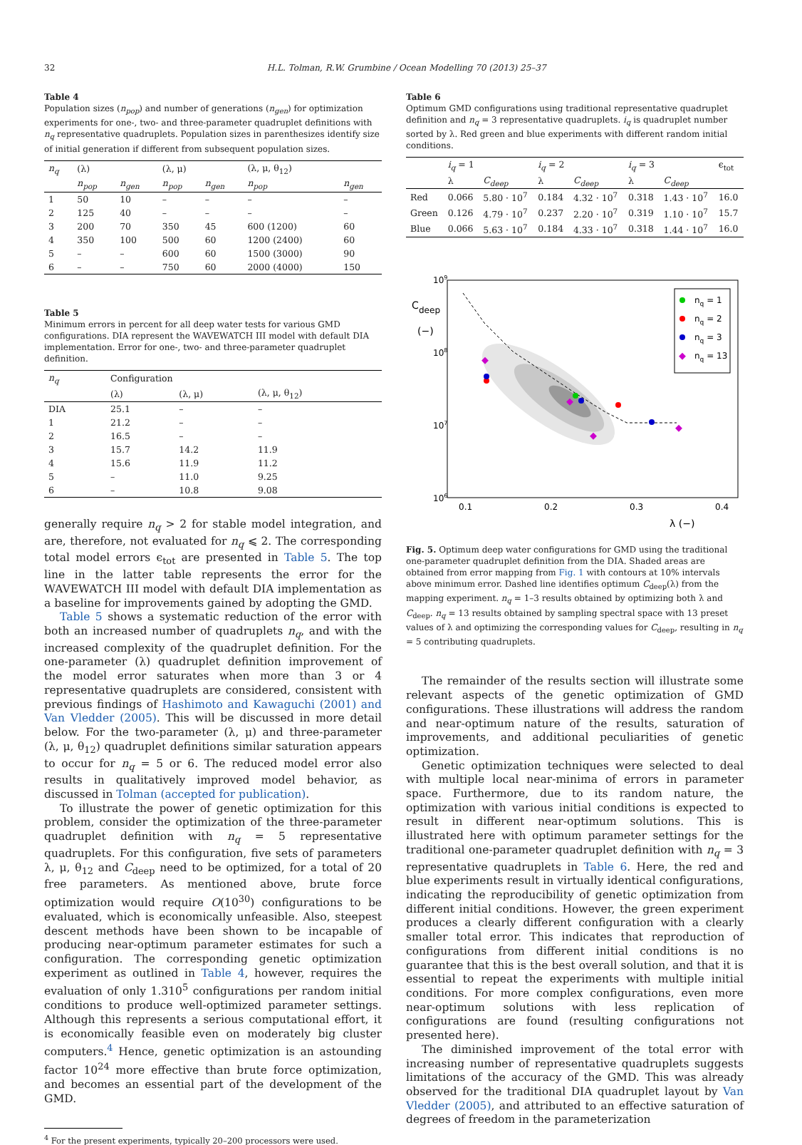32 H.L. Tolman, R.W. Grumbine / Ocean Modelling 70 (2013) 25–37
Table 4
Population sizes (n<sub>pop</sub>) and number of generations (n<sub>gen</sub>) for optimization experiments for one-, two- and three-parameter quadruplet definitions with n<sub>q</sub> representative quadruplets. Population sizes in parenthesizes identify size of initial generation if different from subsequent population sizes.
| n<sub>q</sub> | (λ) | | (λ, μ) | | (λ, μ, θ<sub>12</sub>) | |
| --- | --- | --- | --- | --- | --- | --- |
| | n<sub>pop</sub> | n<sub>gen</sub> | n<sub>pop</sub> | n<sub>gen</sub> | n<sub>pop</sub> | n<sub>gen</sub> |
| 1 | 50 | 10 | – | – | – | – |
| 2 | 125 | 40 | – | – | – | – |
| 3 | 200 | 70 | 350 | 45 | 600 (1200) | 60 |
| 4 | 350 | 100 | 500 | 60 | 1200 (2400) | 60 |
| 5 | – | – | 600 | 60 | 1500 (3000) | 90 |
| 6 | – | – | 750 | 60 | 2000 (4000) | 150 |
Table 5
Minimum errors in percent for all deep water tests for various GMD configurations. DIA represent the WAVEWATCH III model with default DIA implementation. Error for one-, two- and three-parameter quadruplet definition.
| n<sub>q</sub> | Configuration | | |
| --- | --- | --- | --- |
| | (λ) | (λ, μ) | (λ, μ, θ<sub>12</sub>) |
| DIA | 25.1 | – | – |
| 1 | 21.2 | – | – |
| 2 | 16.5 | – | – |
| 3 | 15.7 | 14.2 | 11.9 |
| 4 | 15.6 | 11.9 | 11.2 |
| 5 | – | 11.0 | 9.25 |
| 6 | – | 10.8 | 9.08 |
generally require n<sub>q</sub> > 2 for stable model integration, and are, therefore, not evaluated for n<sub>q</sub> ⩽ 2. The corresponding total model errors ϵ<sub>tot</sub> are presented in Table 5. The top line in the latter table represents the error for the WAVEWATCH III model with default DIA implementation as a baseline for improvements gained by adopting the GMD.
Table 5 shows a systematic reduction of the error with both an increased number of quadruplets n<sub>q</sub>, and with the increased complexity of the quadruplet definition. For the one-parameter (λ) quadruplet definition improvement of the model error saturates when more than 3 or 4 representative quadruplets are considered, consistent with previous findings of Hashimoto and Kawaguchi (2001) and Van Vledder (2005). This will be discussed in more detail below. For the two-parameter (λ, μ) and three-parameter (λ, μ, θ<sub>12</sub>) quadruplet definitions similar saturation appears to occur for n<sub>q</sub> = 5 or 6. The reduced model error also results in qualitatively improved model behavior, as discussed in Tolman (accepted for publication).
To illustrate the power of genetic optimization for this problem, consider the optimization of the three-parameter quadruplet definition with n<sub>q</sub> = 5 representative quadruplets. For this configuration, five sets of parameters λ, μ, θ<sub>12</sub> and C<sub>deep</sub> need to be optimized, for a total of 20 free parameters. As mentioned above, brute force optimization would require O(10<sup>30</sup>) configurations to be evaluated, which is economically unfeasible. Also, steepest descent methods have been shown to be incapable of producing near-optimum parameter estimates for such a configuration. The corresponding genetic optimization experiment as outlined in Table 4, however, requires the evaluation of only 1.310<sup>5</sup> configurations per random initial conditions to produce well-optimized parameter settings. Although this represents a serious computational effort, it is economically feasible even on moderately big cluster computers.<sup>4</sup> Hence, genetic optimization is an astounding factor 10<sup>24</sup> more effective than brute force optimization, and becomes an essential part of the development of the GMD.
<sup>4</sup> For the present experiments, typically 20–200 processors were used.
Table 6
Optimum GMD configurations using traditional representative quadruplet definition and n<sub>q</sub> = 3 representative quadruplets. i<sub>q</sub> is quadruplet number sorted by λ. Red green and blue experiments with different random initial conditions.
| | i<sub>q</sub> = 1 | | i<sub>q</sub> = 2 | | i<sub>q</sub> = 3 | | ϵ<sub>tot</sub> |
| --- | --- | --- | --- | --- | --- | --- | --- |
| | λ | C<sub>deep</sub> | λ | C<sub>deep</sub> | λ | C<sub>deep</sub> | |
| Red | 0.066 | 5.80 · 10<sup>7</sup> | 0.184 | 4.32 · 10<sup>7</sup> | 0.318 | 1.43 · 10<sup>7</sup> | 16.0 |
| Green | 0.126 | 4.79 · 10<sup>7</sup> | 0.237 | 2.20 · 10<sup>7</sup> | 0.319 | 1.10 · 10<sup>7</sup> | 15.7 |
| Blue | 0.066 | 5.63 · 10<sup>7</sup> | 0.184 | 4.33 · 10<sup>7</sup> | 0.318 | 1.44 · 10<sup>7</sup> | 16.0 |
nq = 1
nq = 2
nq = 3
nq = 13
109
108
107
106
C
deep
(−)
0.1
0.2
0.3
0.4
λ (−)
Fig. 5. Optimum deep water configurations for GMD using the traditional one-parameter quadruplet definition from the DIA. Shaded areas are obtained from error mapping from Fig. 1 with contours at 10% intervals above minimum error. Dashed line identifies optimum C<sub>deep</sub>(λ) from the mapping experiment. n<sub>q</sub> = 1–3 results obtained by optimizing both λ and C<sub>deep</sub>. n<sub>q</sub> = 13 results obtained by sampling spectral space with 13 preset values of λ and optimizing the corresponding values for C<sub>deep</sub>, resulting in n<sub>q</sub> = 5 contributing quadruplets.
The remainder of the results section will illustrate some relevant aspects of the genetic optimization of GMD configurations. These illustrations will address the random and near-optimum nature of the results, saturation of improvements, and additional peculiarities of genetic optimization.
Genetic optimization techniques were selected to deal with multiple local near-minima of errors in parameter space. Furthermore, due to its random nature, the optimization with various initial conditions is expected to result in different near-optimum solutions. This is illustrated here with optimum parameter settings for the traditional one-parameter quadruplet definition with n<sub>q</sub> = 3 representative quadruplets in Table 6. Here, the red and blue experiments result in virtually identical configurations, indicating the reproducibility of genetic optimization from different initial conditions. However, the green experiment produces a clearly different configuration with a clearly smaller total error. This indicates that reproduction of configurations from different initial conditions is no guarantee that this is the best overall solution, and that it is essential to repeat the experiments with multiple initial conditions. For more complex configurations, even more near-optimum solutions with less replication of configurations are found (resulting configurations not presented here).
The diminished improvement of the total error with increasing number of representative quadruplets suggests limitations of the accuracy of the GMD. This was already observed for the traditional DIA quadruplet layout by Van Vledder (2005), and attributed to an effective saturation of degrees of freedom in the parameterization